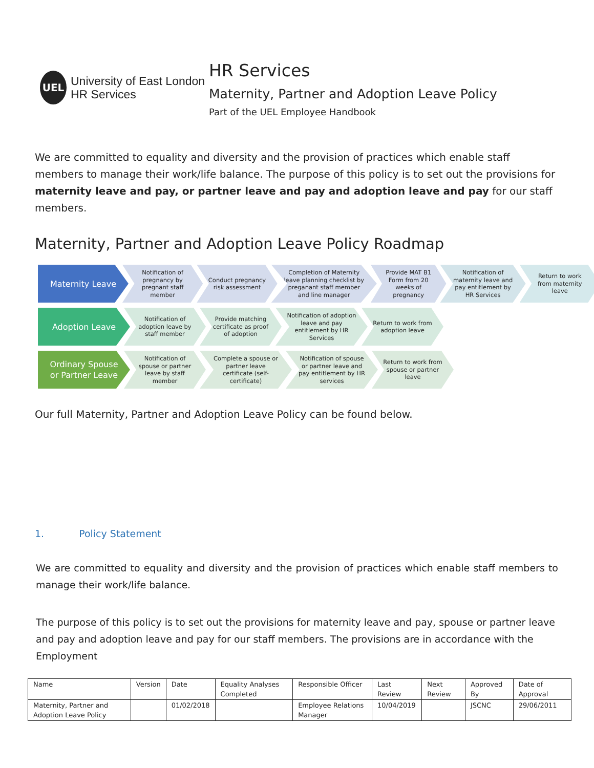UEL
University of East London
HR Services
HR Services
Maternity, Partner and Adoption Leave Policy
Part of the UEL Employee Handbook
We are committed to equality and diversity and the provision of practices which enable staff members to manage their work/life balance. The purpose of this policy is to set out the provisions for maternity leave and pay, or partner leave and pay and adoption leave and pay for our staff members.
Maternity, Partner and Adoption Leave Policy Roadmap
Maternity Leave
Notification of pregnancy by pregnant staff member
Conduct pregnancy risk assessment
Completion of Maternity leave planning checklist by preganant staff member and line manager
Provide MAT B1 Form from 20 weeks of pregnancy
Notification of maternity leave and pay entitlement by HR Services
Return to work from maternity leave
Adoption Leave
Notification of adoption leave by staff member
Provide matching certificate as proof of adoption
Notification of adoption leave and pay entitlement by HR Services
Return to work from adoption leave
Ordinary Spouse or Partner Leave
Notification of spouse or partner leave by staff member
Complete a spouse or partner leave certificate (self-certificate)
Notification of spouse or partner leave and pay entitlement by HR services
Return to work from spouse or partner leave
Our full Maternity, Partner and Adoption Leave Policy can be found below.
1. Policy Statement
We are committed to equality and diversity and the provision of practices which enable staff members to manage their work/life balance.
The purpose of this policy is to set out the provisions for maternity leave and pay, spouse or partner leave and pay and adoption leave and pay for our staff members. The provisions are in accordance with the Employment
| Name | Version | Date | Equality Analyses Completed | Responsible Officer | Last Review | Next Review | Approved By | Date of Approval |
| Maternity, Partner and Adoption Leave Policy | | 01/02/2018 | | Employee Relations Manager | 10/04/2019 | | JSCNC | 29/06/2011 |